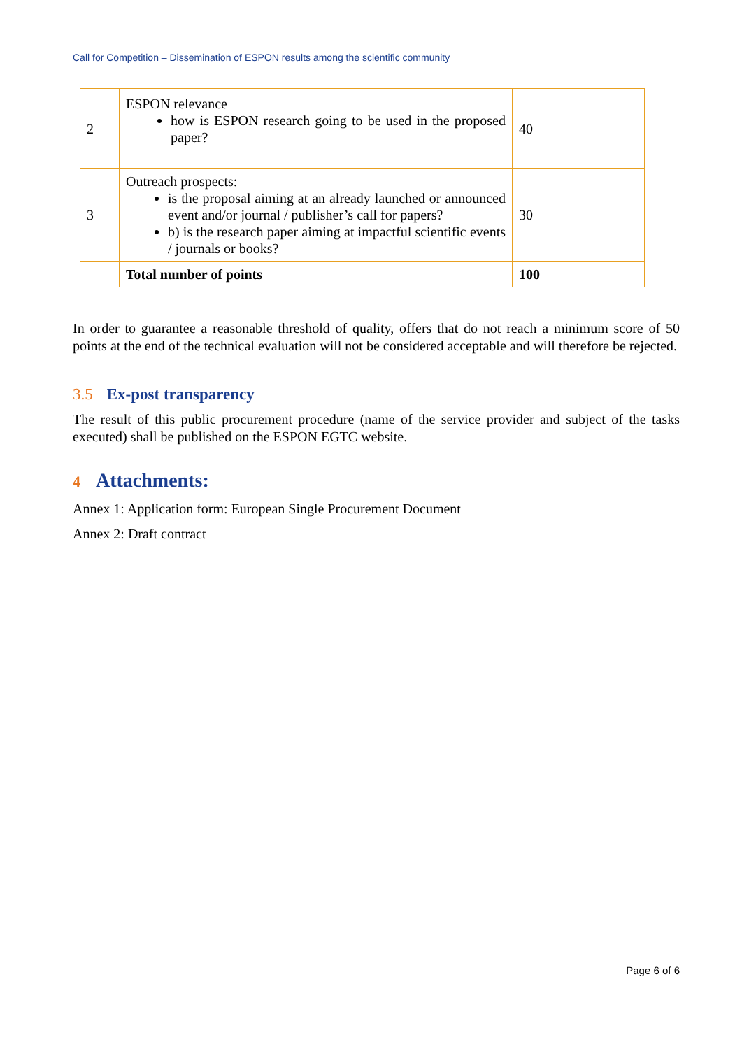Call for Competition – Dissemination of ESPON results among the scientific community
| 2 | ESPON relevance how is ESPON research going to be used in the proposed paper? | 40 |
| 3 | Outreach prospects: is the proposal aiming at an already launched or announced event and/or journal / publisher’s call for papers? b) is the research paper aiming at impactful scientific events / journals or books? | 30 |
| | Total number of points | 100 |
In order to guarantee a reasonable threshold of quality, offers that do not reach a minimum score of 50 points at the end of the technical evaluation will not be considered acceptable and will therefore be rejected.
3.5 Ex-post transparency
The result of this public procurement procedure (name of the service provider and subject of the tasks executed) shall be published on the ESPON EGTC website.
4 Attachments:
Annex 1: Application form: European Single Procurement Document
Annex 2: Draft contract
Page 6 of 6